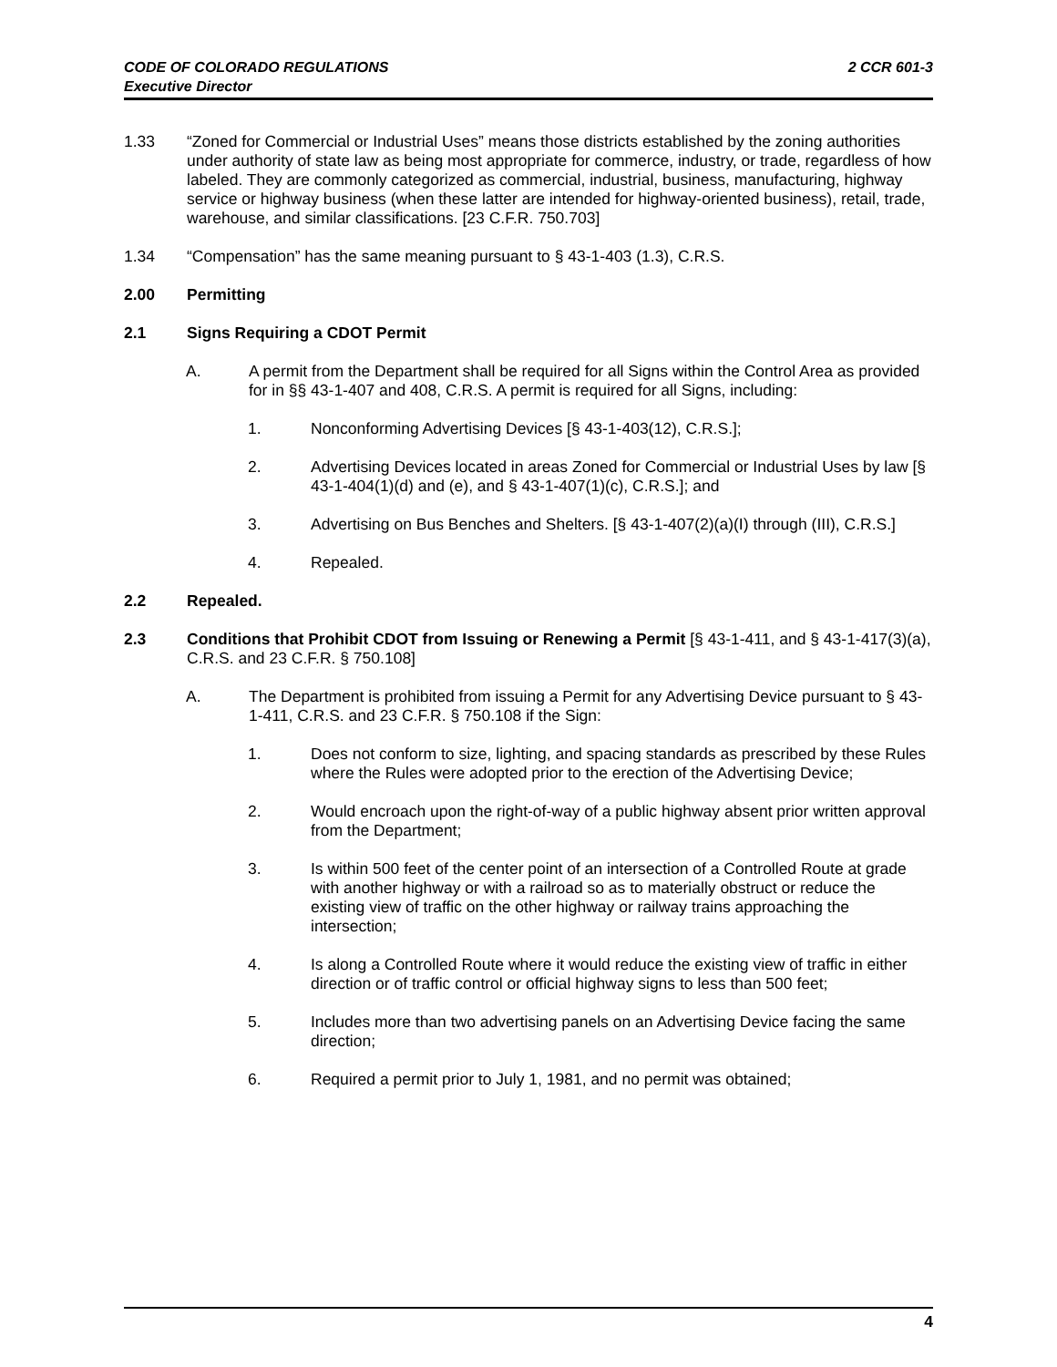CODE OF COLORADO REGULATIONS
Executive Director
2 CCR 601-3
1.33 “Zoned for Commercial or Industrial Uses” means those districts established by the zoning authorities under authority of state law as being most appropriate for commerce, industry, or trade, regardless of how labeled. They are commonly categorized as commercial, industrial, business, manufacturing, highway service or highway business (when these latter are intended for highway-oriented business), retail, trade, warehouse, and similar classifications. [23 C.F.R. 750.703]
1.34 “Compensation” has the same meaning pursuant to § 43-1-403 (1.3), C.R.S.
2.00 Permitting
2.1 Signs Requiring a CDOT Permit
A. A permit from the Department shall be required for all Signs within the Control Area as provided for in §§ 43-1-407 and 408, C.R.S. A permit is required for all Signs, including:
1. Nonconforming Advertising Devices [§ 43-1-403(12), C.R.S.];
2. Advertising Devices located in areas Zoned for Commercial or Industrial Uses by law [§ 43-1-404(1)(d) and (e), and § 43-1-407(1)(c), C.R.S.]; and
3. Advertising on Bus Benches and Shelters. [§ 43-1-407(2)(a)(I) through (III), C.R.S.]
4. Repealed.
2.2 Repealed.
2.3 Conditions that Prohibit CDOT from Issuing or Renewing a Permit [§ 43-1-411, and § 43-1-417(3)(a), C.R.S. and 23 C.F.R. § 750.108]
A. The Department is prohibited from issuing a Permit for any Advertising Device pursuant to § 43-1-411, C.R.S. and 23 C.F.R. § 750.108 if the Sign:
1. Does not conform to size, lighting, and spacing standards as prescribed by these Rules where the Rules were adopted prior to the erection of the Advertising Device;
2. Would encroach upon the right-of-way of a public highway absent prior written approval from the Department;
3. Is within 500 feet of the center point of an intersection of a Controlled Route at grade with another highway or with a railroad so as to materially obstruct or reduce the existing view of traffic on the other highway or railway trains approaching the intersection;
4. Is along a Controlled Route where it would reduce the existing view of traffic in either direction or of traffic control or official highway signs to less than 500 feet;
5. Includes more than two advertising panels on an Advertising Device facing the same direction;
6. Required a permit prior to July 1, 1981, and no permit was obtained;
4